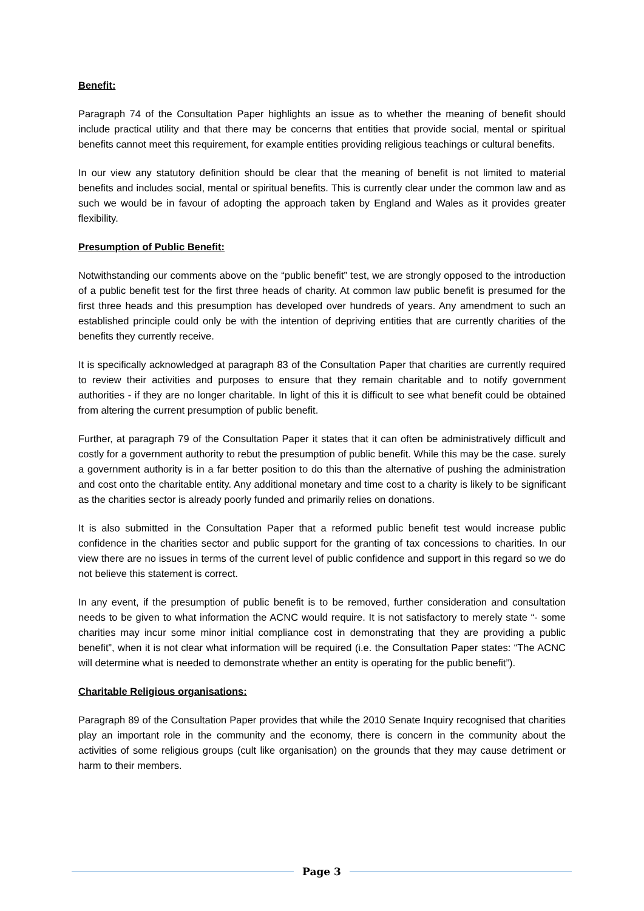Benefit:
Paragraph 74 of the Consultation Paper highlights an issue as to whether the meaning of benefit should include practical utility and that there may be concerns that entities that provide social, mental or spiritual benefits cannot meet this requirement, for example entities providing religious teachings or cultural benefits.
In our view any statutory definition should be clear that the meaning of benefit is not limited to material benefits and includes social, mental or spiritual benefits. This is currently clear under the common law and as such we would be in favour of adopting the approach taken by England and Wales as it provides greater flexibility.
Presumption of Public Benefit:
Notwithstanding our comments above on the “public benefit” test, we are strongly opposed to the introduction of a public benefit test for the first three heads of charity. At common law public benefit is presumed for the first three heads and this presumption has developed over hundreds of years. Any amendment to such an established principle could only be with the intention of depriving entities that are currently charities of the benefits they currently receive.
It is specifically acknowledged at paragraph 83 of the Consultation Paper that charities are currently required to review their activities and purposes to ensure that they remain charitable and to notify government authorities - if they are no longer charitable. In light of this it is difficult to see what benefit could be obtained from altering the current presumption of public benefit.
Further, at paragraph 79 of the Consultation Paper it states that it can often be administratively difficult and costly for a government authority to rebut the presumption of public benefit. While this may be the case. surely a government authority is in a far better position to do this than the alternative of pushing the administration and cost onto the charitable entity. Any additional monetary and time cost to a charity is likely to be significant as the charities sector is already poorly funded and primarily relies on donations.
It is also submitted in the Consultation Paper that a reformed public benefit test would increase public confidence in the charities sector and public support for the granting of tax concessions to charities. In our view there are no issues in terms of the current level of public confidence and support in this regard so we do not believe this statement is correct.
In any event, if the presumption of public benefit is to be removed, further consideration and consultation needs to be given to what information the ACNC would require. It is not satisfactory to merely state “- some charities may incur some minor initial compliance cost in demonstrating that they are providing a public benefit”, when it is not clear what information will be required (i.e. the Consultation Paper states: “The ACNC will determine what is needed to demonstrate whether an entity is operating for the public benefit”).
Charitable Religious organisations:
Paragraph 89 of the Consultation Paper provides that while the 2010 Senate Inquiry recognised that charities play an important role in the community and the economy, there is concern in the community about the activities of some religious groups (cult like organisation) on the grounds that they may cause detriment or harm to their members.
Page 3